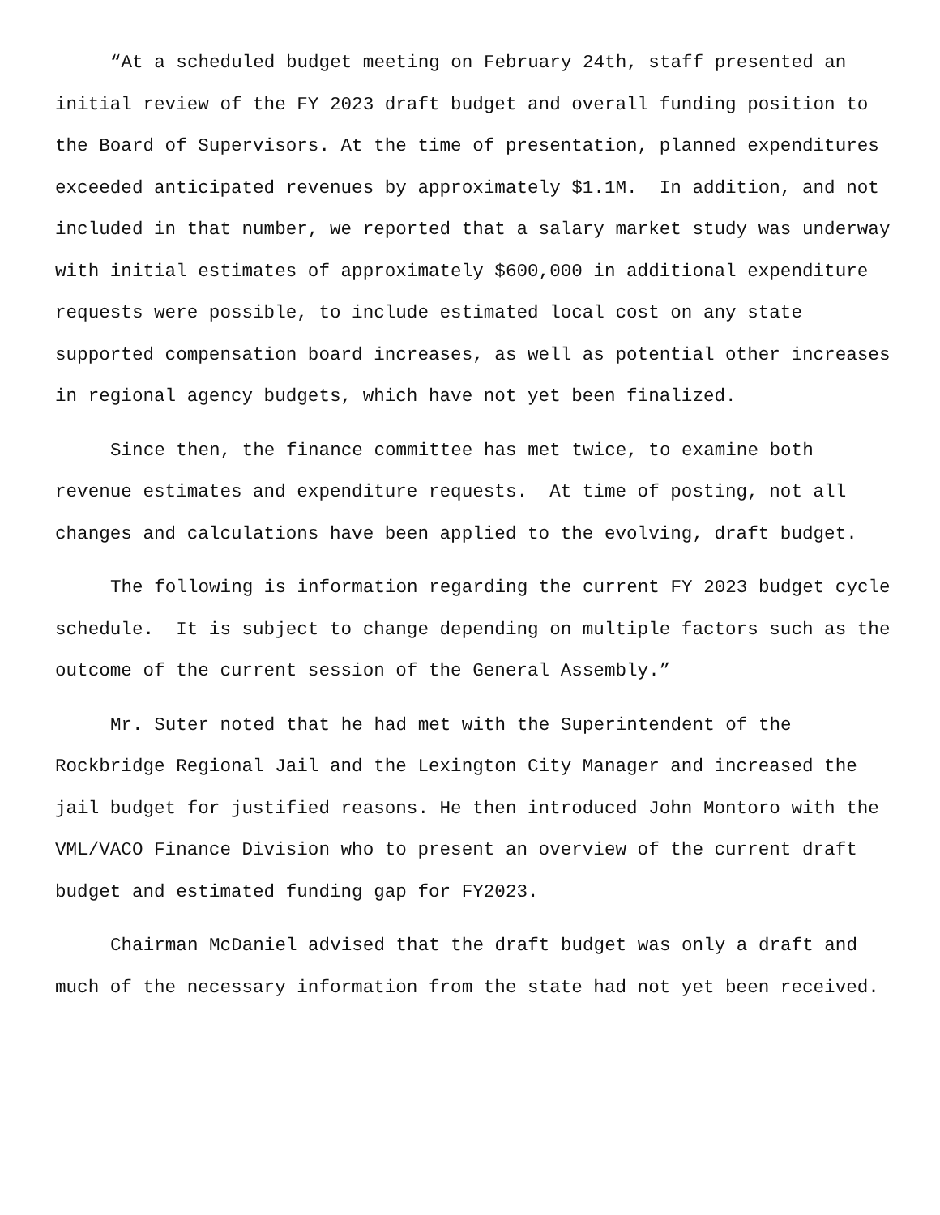“At a scheduled budget meeting on February 24th, staff presented an initial review of the FY 2023 draft budget and overall funding position to the Board of Supervisors. At the time of presentation, planned expenditures exceeded anticipated revenues by approximately $1.1M. In addition, and not included in that number, we reported that a salary market study was underway with initial estimates of approximately $600,000 in additional expenditure requests were possible, to include estimated local cost on any state supported compensation board increases, as well as potential other increases in regional agency budgets, which have not yet been finalized.
Since then, the finance committee has met twice, to examine both revenue estimates and expenditure requests. At time of posting, not all changes and calculations have been applied to the evolving, draft budget.
The following is information regarding the current FY 2023 budget cycle schedule. It is subject to change depending on multiple factors such as the outcome of the current session of the General Assembly.”
Mr. Suter noted that he had met with the Superintendent of the Rockbridge Regional Jail and the Lexington City Manager and increased the jail budget for justified reasons. He then introduced John Montoro with the VML/VACO Finance Division who to present an overview of the current draft budget and estimated funding gap for FY2023.
Chairman McDaniel advised that the draft budget was only a draft and much of the necessary information from the state had not yet been received.